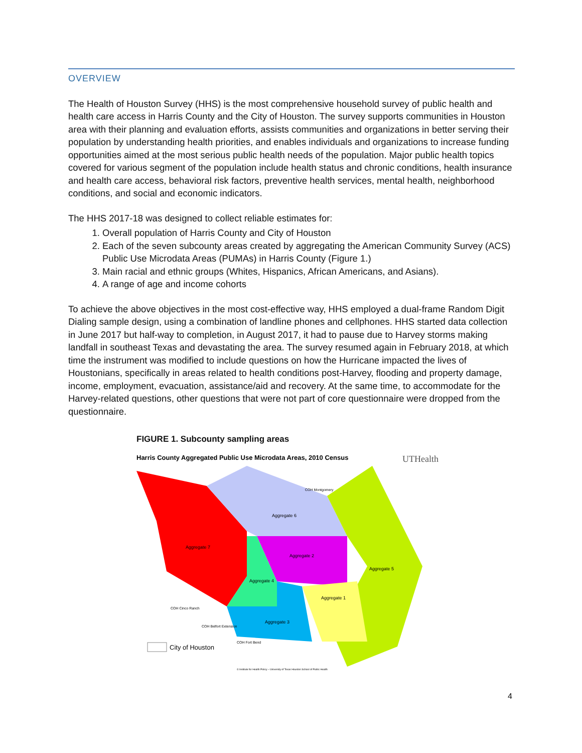OVERVIEW
The Health of Houston Survey (HHS) is the most comprehensive household survey of public health and health care access in Harris County and the City of Houston. The survey supports communities in Houston area with their planning and evaluation efforts, assists communities and organizations in better serving their population by understanding health priorities, and enables individuals and organizations to increase funding opportunities aimed at the most serious public health needs of the population. Major public health topics covered for various segment of the population include health status and chronic conditions, health insurance and health care access, behavioral risk factors, preventive health services, mental health, neighborhood conditions, and social and economic indicators.
The HHS 2017-18 was designed to collect reliable estimates for:
1. Overall population of Harris County and City of Houston
2. Each of the seven subcounty areas created by aggregating the American Community Survey (ACS) Public Use Microdata Areas (PUMAs) in Harris County (Figure 1.)
3. Main racial and ethnic groups (Whites, Hispanics, African Americans, and Asians).
4. A range of age and income cohorts
To achieve the above objectives in the most cost-effective way, HHS employed a dual-frame Random Digit Dialing sample design, using a combination of landline phones and cellphones. HHS started data collection in June 2017 but half-way to completion, in August 2017, it had to pause due to Harvey storms making landfall in southeast Texas and devastating the area. The survey resumed again in February 2018, at which time the instrument was modified to include questions on how the Hurricane impacted the lives of Houstonians, specifically in areas related to health conditions post-Harvey, flooding and property damage, income, employment, evacuation, assistance/aid and recovery. At the same time, to accommodate for the Harvey-related questions, other questions that were not part of core questionnaire were dropped from the questionnaire.
FIGURE 1. Subcounty sampling areas
Harris County Aggregated Public Use Microdata Areas, 2010 Census
UTHealth
Aggregate 7
Aggregate 6
Aggregate 2
Aggregate 4
Aggregate 1
Aggregate 5
Aggregate 3
COH Montgomery
COH Cinco Ranch
COH Belfort Extension
COH Fort Bend
City of Houston
© Institute for Health Policy – University of Texas Houston School of Public Health
4